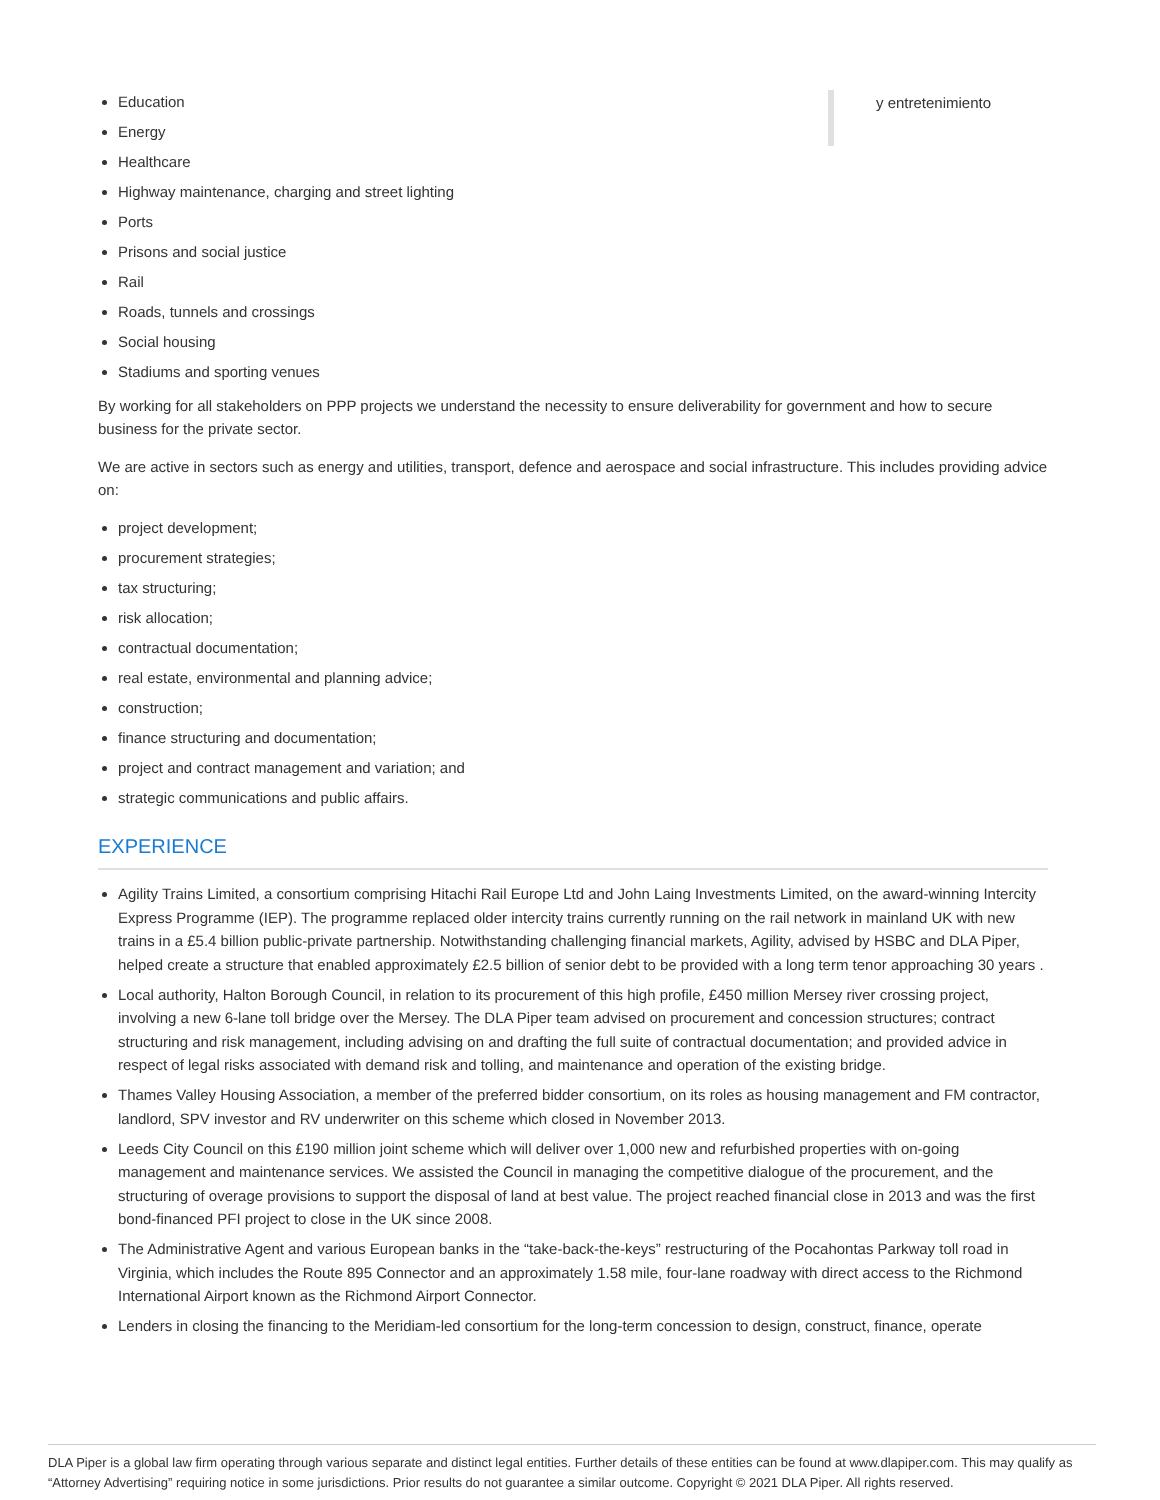Education
Energy
Healthcare
Highway maintenance, charging and street lighting
Ports
Prisons and social justice
Rail
Roads, tunnels and crossings
Social housing
Stadiums and sporting venues
By working for all stakeholders on PPP projects we understand the necessity to ensure deliverability for government and how to secure business for the private sector.
We are active in sectors such as energy and utilities, transport, defence and aerospace and social infrastructure. This includes providing advice on:
project development;
procurement strategies;
tax structuring;
risk allocation;
contractual documentation;
real estate, environmental and planning advice;
construction;
finance structuring and documentation;
project and contract management and variation; and
strategic communications and public affairs.
EXPERIENCE
Agility Trains Limited, a consortium comprising Hitachi Rail Europe Ltd and John Laing Investments Limited, on the award-winning Intercity Express Programme (IEP). The programme replaced older intercity trains currently running on the rail network in mainland UK with new trains in a £5.4 billion public-private partnership. Notwithstanding challenging financial markets, Agility, advised by HSBC and DLA Piper, helped create a structure that enabled approximately £2.5 billion of senior debt to be provided with a long term tenor approaching 30 years .
Local authority, Halton Borough Council, in relation to its procurement of this high profile, £450 million Mersey river crossing project, involving a new 6-lane toll bridge over the Mersey. The DLA Piper team advised on procurement and concession structures; contract structuring and risk management, including advising on and drafting the full suite of contractual documentation; and provided advice in respect of legal risks associated with demand risk and tolling, and maintenance and operation of the existing bridge.
Thames Valley Housing Association, a member of the preferred bidder consortium, on its roles as housing management and FM contractor, landlord, SPV investor and RV underwriter on this scheme which closed in November 2013.
Leeds City Council on this £190 million joint scheme which will deliver over 1,000 new and refurbished properties with on-going management and maintenance services. We assisted the Council in managing the competitive dialogue of the procurement, and the structuring of overage provisions to support the disposal of land at best value. The project reached financial close in 2013 and was the first bond-financed PFI project to close in the UK since 2008.
The Administrative Agent and various European banks in the “take-back-the-keys” restructuring of the Pocahontas Parkway toll road in Virginia, which includes the Route 895 Connector and an approximately 1.58 mile, four-lane roadway with direct access to the Richmond International Airport known as the Richmond Airport Connector.
Lenders in closing the financing to the Meridiam-led consortium for the long-term concession to design, construct, finance, operate
y entretenimiento
DLA Piper is a global law firm operating through various separate and distinct legal entities. Further details of these entities can be found at www.dlapiper.com. This may qualify as “Attorney Advertising” requiring notice in some jurisdictions. Prior results do not guarantee a similar outcome. Copyright © 2021 DLA Piper. All rights reserved.